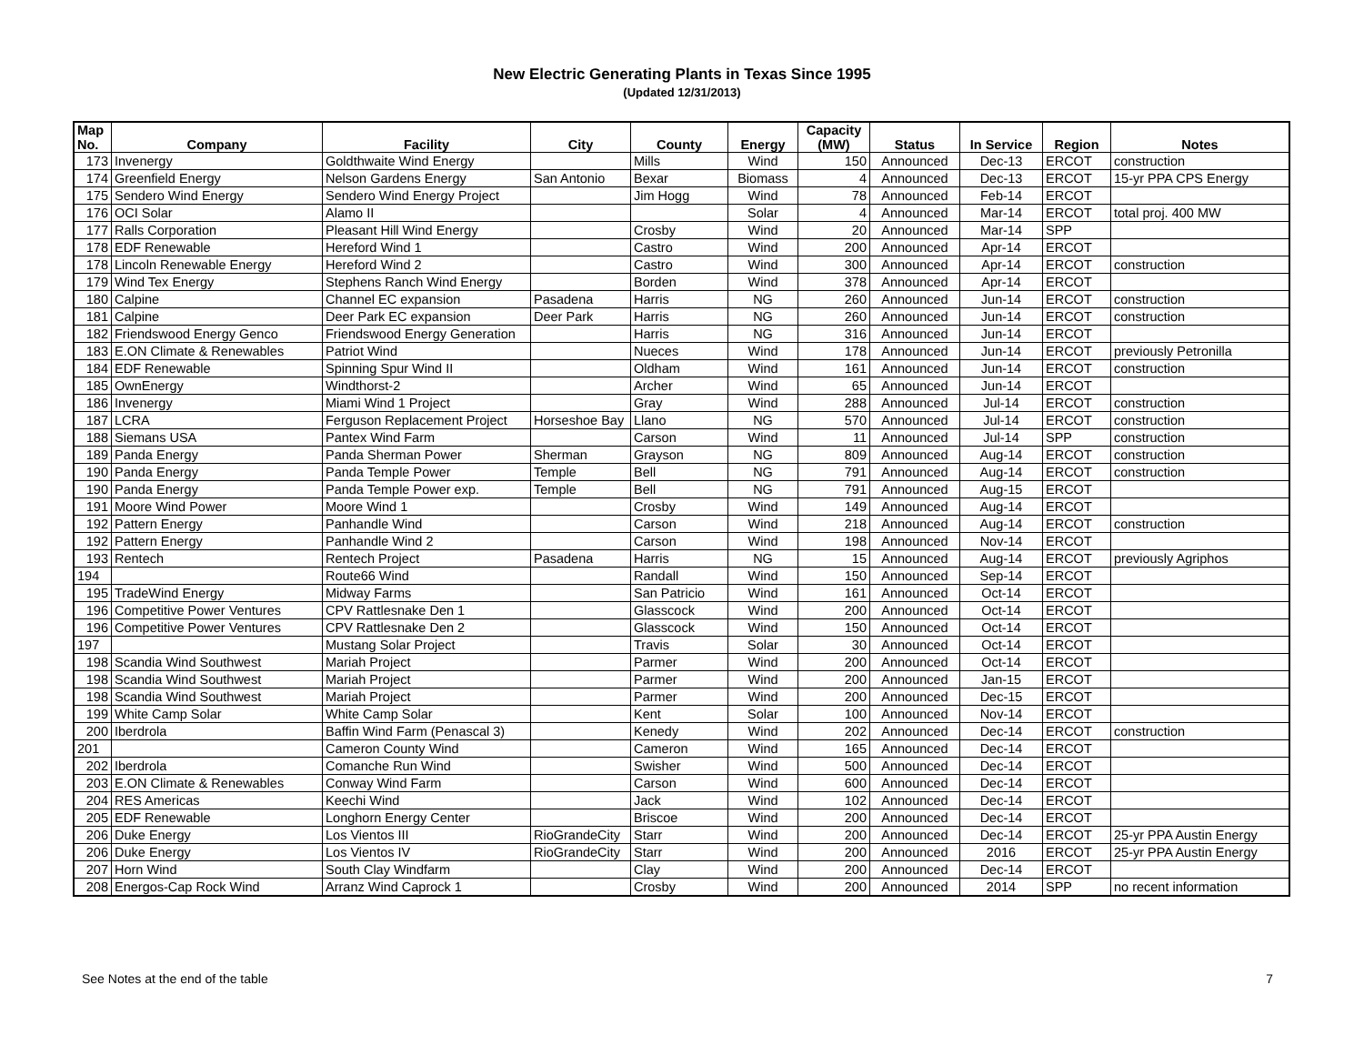New Electric Generating Plants in Texas Since 1995
(Updated 12/31/2013)
| Map No. | Company | Facility | City | County | Energy | Capacity (MW) | Status | In Service | Region | Notes |
| --- | --- | --- | --- | --- | --- | --- | --- | --- | --- | --- |
| 173 | Invenergy | Goldthwaite Wind Energy | | Mills | Wind | 150 | Announced | Dec-13 | ERCOT | construction |
| 174 | Greenfield Energy | Nelson Gardens Energy | San Antonio | Bexar | Biomass | 4 | Announced | Dec-13 | ERCOT | 15-yr PPA CPS Energy |
| 175 | Sendero Wind Energy | Sendero Wind Energy Project | | Jim Hogg | Wind | 78 | Announced | Feb-14 | ERCOT | |
| 176 | OCI Solar | Alamo II | | | Solar | 4 | Announced | Mar-14 | ERCOT | total proj. 400 MW |
| 177 | Ralls Corporation | Pleasant Hill Wind Energy | | Crosby | Wind | 20 | Announced | Mar-14 | SPP | |
| 178 | EDF Renewable | Hereford Wind 1 | | Castro | Wind | 200 | Announced | Apr-14 | ERCOT | |
| 178 | Lincoln Renewable Energy | Hereford Wind 2 | | Castro | Wind | 300 | Announced | Apr-14 | ERCOT | construction |
| 179 | Wind Tex Energy | Stephens Ranch Wind Energy | | Borden | Wind | 378 | Announced | Apr-14 | ERCOT | |
| 180 | Calpine | Channel EC expansion | Pasadena | Harris | NG | 260 | Announced | Jun-14 | ERCOT | construction |
| 181 | Calpine | Deer Park EC expansion | Deer Park | Harris | NG | 260 | Announced | Jun-14 | ERCOT | construction |
| 182 | Friendswood Energy Genco | Friendswood Energy Generation | | Harris | NG | 316 | Announced | Jun-14 | ERCOT | |
| 183 | E.ON Climate & Renewables | Patriot Wind | | Nueces | Wind | 178 | Announced | Jun-14 | ERCOT | previously Petronilla |
| 184 | EDF Renewable | Spinning Spur Wind II | | Oldham | Wind | 161 | Announced | Jun-14 | ERCOT | construction |
| 185 | OwnEnergy | Windthorst-2 | | Archer | Wind | 65 | Announced | Jun-14 | ERCOT | |
| 186 | Invenergy | Miami Wind 1 Project | | Gray | Wind | 288 | Announced | Jul-14 | ERCOT | construction |
| 187 | LCRA | Ferguson Replacement Project | Horseshoe Bay | Llano | NG | 570 | Announced | Jul-14 | ERCOT | construction |
| 188 | Siemans USA | Pantex Wind Farm | | Carson | Wind | 11 | Announced | Jul-14 | SPP | construction |
| 189 | Panda Energy | Panda Sherman Power | Sherman | Grayson | NG | 809 | Announced | Aug-14 | ERCOT | construction |
| 190 | Panda Energy | Panda Temple Power | Temple | Bell | NG | 791 | Announced | Aug-14 | ERCOT | construction |
| 190 | Panda Energy | Panda Temple Power exp. | Temple | Bell | NG | 791 | Announced | Aug-15 | ERCOT | |
| 191 | Moore Wind Power | Moore Wind 1 | | Crosby | Wind | 149 | Announced | Aug-14 | ERCOT | |
| 192 | Pattern Energy | Panhandle Wind | | Carson | Wind | 218 | Announced | Aug-14 | ERCOT | construction |
| 192 | Pattern Energy | Panhandle Wind 2 | | Carson | Wind | 198 | Announced | Nov-14 | ERCOT | |
| 193 | Rentech | Rentech Project | Pasadena | Harris | NG | 15 | Announced | Aug-14 | ERCOT | previously Agriphos |
| 194 | | Route66 Wind | | Randall | Wind | 150 | Announced | Sep-14 | ERCOT | |
| 195 | TradeWind Energy | Midway Farms | | San Patricio | Wind | 161 | Announced | Oct-14 | ERCOT | |
| 196 | Competitive Power Ventures | CPV Rattlesnake Den 1 | | Glasscock | Wind | 200 | Announced | Oct-14 | ERCOT | |
| 196 | Competitive Power Ventures | CPV Rattlesnake Den 2 | | Glasscock | Wind | 150 | Announced | Oct-14 | ERCOT | |
| 197 | | Mustang Solar Project | | Travis | Solar | 30 | Announced | Oct-14 | ERCOT | |
| 198 | Scandia Wind Southwest | Mariah Project | | Parmer | Wind | 200 | Announced | Oct-14 | ERCOT | |
| 198 | Scandia Wind Southwest | Mariah Project | | Parmer | Wind | 200 | Announced | Jan-15 | ERCOT | |
| 198 | Scandia Wind Southwest | Mariah Project | | Parmer | Wind | 200 | Announced | Dec-15 | ERCOT | |
| 199 | White Camp Solar | White Camp Solar | | Kent | Solar | 100 | Announced | Nov-14 | ERCOT | |
| 200 | Iberdrola | Baffin Wind Farm (Penascal 3) | | Kenedy | Wind | 202 | Announced | Dec-14 | ERCOT | construction |
| 201 | | Cameron County Wind | | Cameron | Wind | 165 | Announced | Dec-14 | ERCOT | |
| 202 | Iberdrola | Comanche Run Wind | | Swisher | Wind | 500 | Announced | Dec-14 | ERCOT | |
| 203 | E.ON Climate & Renewables | Conway Wind Farm | | Carson | Wind | 600 | Announced | Dec-14 | ERCOT | |
| 204 | RES Americas | Keechi Wind | | Jack | Wind | 102 | Announced | Dec-14 | ERCOT | |
| 205 | EDF Renewable | Longhorn Energy Center | | Briscoe | Wind | 200 | Announced | Dec-14 | ERCOT | |
| 206 | Duke Energy | Los Vientos III | RioGrandeCity | Starr | Wind | 200 | Announced | Dec-14 | ERCOT | 25-yr PPA Austin Energy |
| 206 | Duke Energy | Los Vientos IV | RioGrandeCity | Starr | Wind | 200 | Announced | 2016 | ERCOT | 25-yr PPA Austin Energy |
| 207 | Horn Wind | South Clay Windfarm | | Clay | Wind | 200 | Announced | Dec-14 | ERCOT | |
| 208 | Energos-Cap Rock Wind | Arranz Wind Caprock 1 | | Crosby | Wind | 200 | Announced | 2014 | SPP | no recent information |
See Notes at the end of the table 7